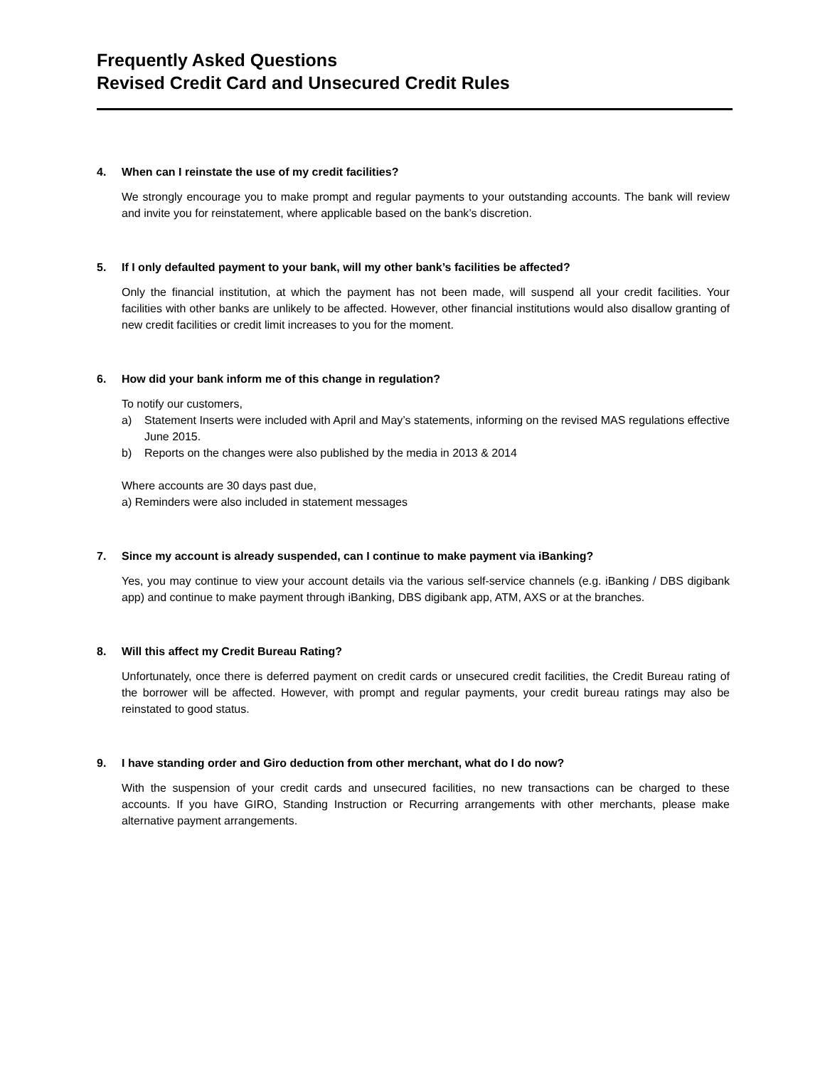Frequently Asked Questions
Revised Credit Card and Unsecured Credit Rules
4. When can I reinstate the use of my credit facilities?
We strongly encourage you to make prompt and regular payments to your outstanding accounts. The bank will review and invite you for reinstatement, where applicable based on the bank’s discretion.
5. If I only defaulted payment to your bank, will my other bank’s facilities be affected?
Only the financial institution, at which the payment has not been made, will suspend all your credit facilities. Your facilities with other banks are unlikely to be affected. However, other financial institutions would also disallow granting of new credit facilities or credit limit increases to you for the moment.
6. How did your bank inform me of this change in regulation?
To notify our customers,
a) Statement Inserts were included with April and May’s statements, informing on the revised MAS regulations effective June 2015.
b) Reports on the changes were also published by the media in 2013 & 2014
Where accounts are 30 days past due,
a) Reminders were also included in statement messages
7. Since my account is already suspended, can I continue to make payment via iBanking?
Yes, you may continue to view your account details via the various self-service channels (e.g. iBanking / DBS digibank app) and continue to make payment through iBanking, DBS digibank app, ATM, AXS or at the branches.
8. Will this affect my Credit Bureau Rating?
Unfortunately, once there is deferred payment on credit cards or unsecured credit facilities, the Credit Bureau rating of the borrower will be affected. However, with prompt and regular payments, your credit bureau ratings may also be reinstated to good status.
9. I have standing order and Giro deduction from other merchant, what do I do now?
With the suspension of your credit cards and unsecured facilities, no new transactions can be charged to these accounts. If you have GIRO, Standing Instruction or Recurring arrangements with other merchants, please make alternative payment arrangements.